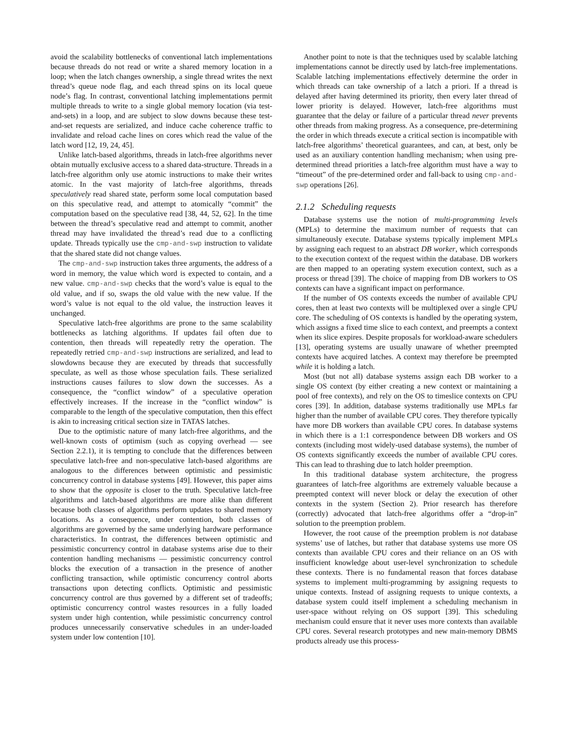avoid the scalability bottlenecks of conventional latch implementations because threads do not read or write a shared memory location in a loop; when the latch changes ownership, a single thread writes the next thread’s queue node flag, and each thread spins on its local queue node’s flag. In contrast, conventional latching implementations permit multiple threads to write to a single global memory location (via test-and-sets) in a loop, and are subject to slow downs because these test-and-set requests are serialized, and induce cache coherence traffic to invalidate and reload cache lines on cores which read the value of the latch word [12, 19, 24, 45].
Unlike latch-based algorithms, threads in latch-free algorithms never obtain mutually exclusive access to a shared data-structure. Threads in a latch-free algorithm only use atomic instructions to make their writes atomic. In the vast majority of latch-free algorithms, threads speculatively read shared state, perform some local computation based on this speculative read, and attempt to atomically “commit” the computation based on the speculative read [38, 44, 52, 62]. In the time between the thread’s speculative read and attempt to commit, another thread may have invalidated the thread’s read due to a conflicting update. Threads typically use the cmp-and-swp instruction to validate that the shared state did not change values.
The cmp-and-swp instruction takes three arguments, the address of a word in memory, the value which word is expected to contain, and a new value. cmp-and-swp checks that the word’s value is equal to the old value, and if so, swaps the old value with the new value. If the word’s value is not equal to the old value, the instruction leaves it unchanged.
Speculative latch-free algorithms are prone to the same scalability bottlenecks as latching algorithms. If updates fail often due to contention, then threads will repeatedly retry the operation. The repeatedly retried cmp-and-swp instructions are serialized, and lead to slowdowns because they are executed by threads that successfully speculate, as well as those whose speculation fails. These serialized instructions causes failures to slow down the successes. As a consequence, the “conflict window” of a speculative operation effectively increases. If the increase in the “conflict window” is comparable to the length of the speculative computation, then this effect is akin to increasing critical section size in TATAS latches.
Due to the optimistic nature of many latch-free algorithms, and the well-known costs of optimism (such as copying overhead — see Section 2.2.1), it is tempting to conclude that the differences between speculative latch-free and non-speculative latch-based algorithms are analogous to the differences between optimistic and pessimistic concurrency control in database systems [49]. However, this paper aims to show that the opposite is closer to the truth. Speculative latch-free algorithms and latch-based algorithms are more alike than different because both classes of algorithms perform updates to shared memory locations. As a consequence, under contention, both classes of algorithms are governed by the same underlying hardware performance characteristics. In contrast, the differences between optimistic and pessimistic concurrency control in database systems arise due to their contention handling mechanisms — pessimistic concurrency control blocks the execution of a transaction in the presence of another conflicting transaction, while optimistic concurrency control aborts transactions upon detecting conflicts. Optimistic and pessimistic concurrency control are thus governed by a different set of tradeoffs; optimistic concurrency control wastes resources in a fully loaded system under high contention, while pessimistic concurrency control produces unnecessarily conservative schedules in an under-loaded system under low contention [10].
Another point to note is that the techniques used by scalable latching implementations cannot be directly used by latch-free implementations. Scalable latching implementations effectively determine the order in which threads can take ownership of a latch a priori. If a thread is delayed after having determined its priority, then every later thread of lower priority is delayed. However, latch-free algorithms must guarantee that the delay or failure of a particular thread never prevents other threads from making progress. As a consequence, pre-determining the order in which threads execute a critical section is incompatible with latch-free algorithms’ theoretical guarantees, and can, at best, only be used as an auxiliary contention handling mechanism; when using pre-determined thread priorities a latch-free algorithm must have a way to “timeout” of the pre-determined order and fall-back to using cmp-and-swp operations [26].
2.1.2 Scheduling requests
Database systems use the notion of multi-programming levels (MPLs) to determine the maximum number of requests that can simultaneously execute. Database systems typically implement MPLs by assigning each request to an abstract DB worker, which corresponds to the execution context of the request within the database. DB workers are then mapped to an operating system execution context, such as a process or thread [39]. The choice of mapping from DB workers to OS contexts can have a significant impact on performance.
If the number of OS contexts exceeds the number of available CPU cores, then at least two contexts will be multiplexed over a single CPU core. The scheduling of OS contexts is handled by the operating system, which assigns a fixed time slice to each context, and preempts a context when its slice expires. Despite proposals for workload-aware schedulers [13], operating systems are usually unaware of whether preempted contexts have acquired latches. A context may therefore be preempted while it is holding a latch.
Most (but not all) database systems assign each DB worker to a single OS context (by either creating a new context or maintaining a pool of free contexts), and rely on the OS to timeslice contexts on CPU cores [39]. In addition, database systems traditionally use MPLs far higher than the number of available CPU cores. They therefore typically have more DB workers than available CPU cores. In database systems in which there is a 1:1 correspondence between DB workers and OS contexts (including most widely-used database systems), the number of OS contexts significantly exceeds the number of available CPU cores. This can lead to thrashing due to latch holder preemption.
In this traditional database system architecture, the progress guarantees of latch-free algorithms are extremely valuable because a preempted context will never block or delay the execution of other contexts in the system (Section 2). Prior research has therefore (correctly) advocated that latch-free algorithms offer a “drop-in” solution to the preemption problem.
However, the root cause of the preemption problem is not database systems’ use of latches, but rather that database systems use more OS contexts than available CPU cores and their reliance on an OS with insufficient knowledge about user-level synchronization to schedule these contexts. There is no fundamental reason that forces database systems to implement multi-programming by assigning requests to unique contexts. Instead of assigning requests to unique contexts, a database system could itself implement a scheduling mechanism in user-space without relying on OS support [39]. This scheduling mechanism could ensure that it never uses more contexts than available CPU cores. Several research prototypes and new main-memory DBMS products already use this process-